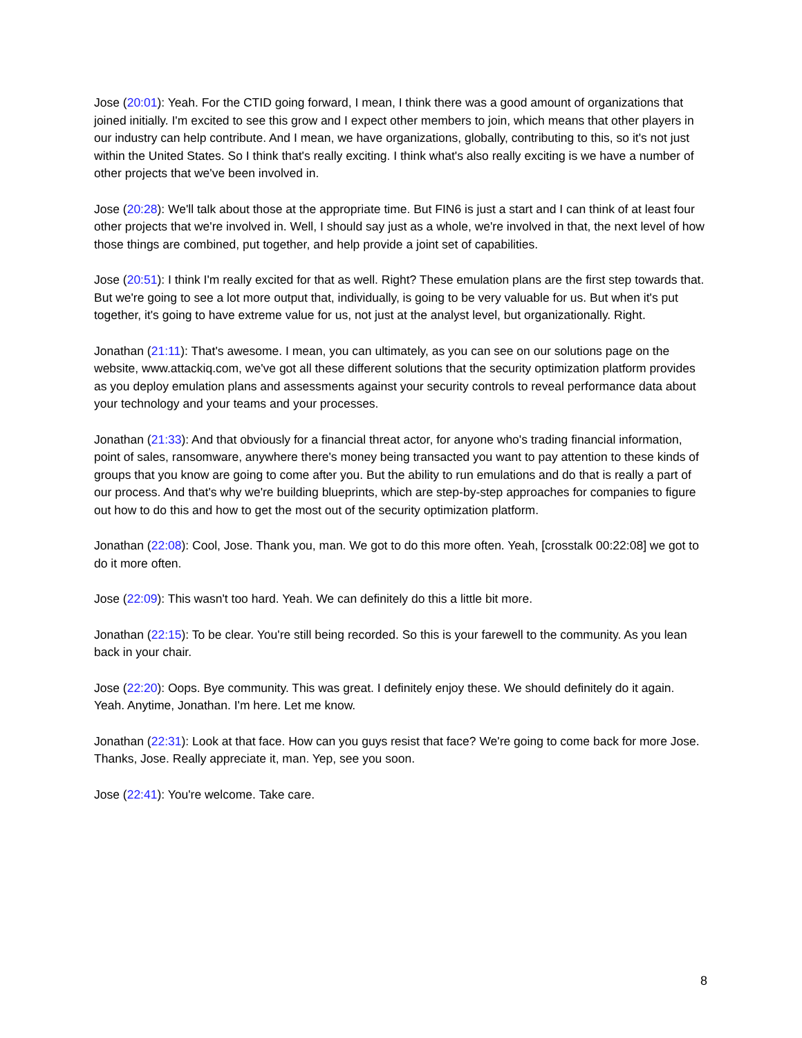Jose (20:01): Yeah. For the CTID going forward, I mean, I think there was a good amount of organizations that joined initially. I'm excited to see this grow and I expect other members to join, which means that other players in our industry can help contribute. And I mean, we have organizations, globally, contributing to this, so it's not just within the United States. So I think that's really exciting. I think what's also really exciting is we have a number of other projects that we've been involved in.
Jose (20:28): We'll talk about those at the appropriate time. But FIN6 is just a start and I can think of at least four other projects that we're involved in. Well, I should say just as a whole, we're involved in that, the next level of how those things are combined, put together, and help provide a joint set of capabilities.
Jose (20:51): I think I'm really excited for that as well. Right? These emulation plans are the first step towards that. But we're going to see a lot more output that, individually, is going to be very valuable for us. But when it's put together, it's going to have extreme value for us, not just at the analyst level, but organizationally. Right.
Jonathan (21:11): That's awesome. I mean, you can ultimately, as you can see on our solutions page on the website, www.attackiq.com, we've got all these different solutions that the security optimization platform provides as you deploy emulation plans and assessments against your security controls to reveal performance data about your technology and your teams and your processes.
Jonathan (21:33): And that obviously for a financial threat actor, for anyone who's trading financial information, point of sales, ransomware, anywhere there's money being transacted you want to pay attention to these kinds of groups that you know are going to come after you. But the ability to run emulations and do that is really a part of our process. And that's why we're building blueprints, which are step-by-step approaches for companies to figure out how to do this and how to get the most out of the security optimization platform.
Jonathan (22:08): Cool, Jose. Thank you, man. We got to do this more often. Yeah, [crosstalk 00:22:08] we got to do it more often.
Jose (22:09): This wasn't too hard. Yeah. We can definitely do this a little bit more.
Jonathan (22:15): To be clear. You're still being recorded. So this is your farewell to the community. As you lean back in your chair.
Jose (22:20): Oops. Bye community. This was great. I definitely enjoy these. We should definitely do it again. Yeah. Anytime, Jonathan. I'm here. Let me know.
Jonathan (22:31): Look at that face. How can you guys resist that face? We're going to come back for more Jose. Thanks, Jose. Really appreciate it, man. Yep, see you soon.
Jose (22:41): You're welcome. Take care.
8